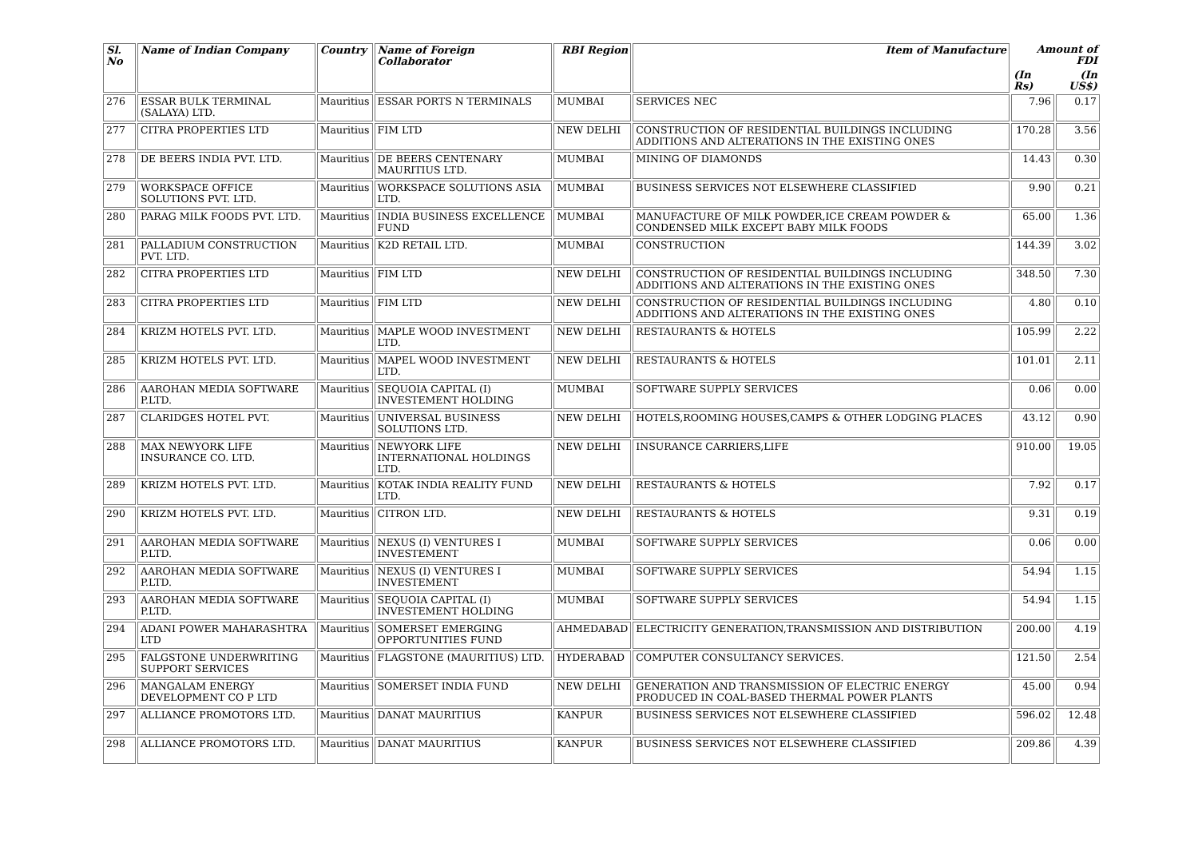| Sl. No | Name of Indian Company | Country | Name of Foreign Collaborator | RBI Region | Item of Manufacture | Amount of FDI | |
| --- | --- | --- | --- | --- | --- | --- | --- |
| | | | | | | (In Rs) | (In US$) |
| 276 | ESSAR BULK TERMINAL (SALAYA) LTD. | Mauritius | ESSAR PORTS N TERMINALS | MUMBAI | SERVICES NEC | 7.96 | 0.17 |
| 277 | CITRA PROPERTIES LTD | Mauritius | FIM LTD | NEW DELHI | CONSTRUCTION OF RESIDENTIAL BUILDINGS INCLUDING ADDITIONS AND ALTERATIONS IN THE EXISTING ONES | 170.28 | 3.56 |
| 278 | DE BEERS INDIA PVT. LTD. | Mauritius | DE BEERS CENTENARY MAURITIUS LTD. | MUMBAI | MINING OF DIAMONDS | 14.43 | 0.30 |
| 279 | WORKSPACE OFFICE SOLUTIONS PVT. LTD. | Mauritius | WORKSPACE SOLUTIONS ASIA LTD. | MUMBAI | BUSINESS SERVICES NOT ELSEWHERE CLASSIFIED | 9.90 | 0.21 |
| 280 | PARAG MILK FOODS PVT. LTD. | Mauritius | INDIA BUSINESS EXCELLENCE FUND | MUMBAI | MANUFACTURE OF MILK POWDER,ICE CREAM POWDER & CONDENSED MILK EXCEPT BABY MILK FOODS | 65.00 | 1.36 |
| 281 | PALLADIUM CONSTRUCTION PVT. LTD. | Mauritius | K2D RETAIL LTD. | MUMBAI | CONSTRUCTION | 144.39 | 3.02 |
| 282 | CITRA PROPERTIES LTD | Mauritius | FIM LTD | NEW DELHI | CONSTRUCTION OF RESIDENTIAL BUILDINGS INCLUDING ADDITIONS AND ALTERATIONS IN THE EXISTING ONES | 348.50 | 7.30 |
| 283 | CITRA PROPERTIES LTD | Mauritius | FIM LTD | NEW DELHI | CONSTRUCTION OF RESIDENTIAL BUILDINGS INCLUDING ADDITIONS AND ALTERATIONS IN THE EXISTING ONES | 4.80 | 0.10 |
| 284 | KRIZM HOTELS PVT. LTD. | Mauritius | MAPLE WOOD INVESTMENT LTD. | NEW DELHI | RESTAURANTS & HOTELS | 105.99 | 2.22 |
| 285 | KRIZM HOTELS PVT. LTD. | Mauritius | MAPEL WOOD INVESTMENT LTD. | NEW DELHI | RESTAURANTS & HOTELS | 101.01 | 2.11 |
| 286 | AAROHAN MEDIA SOFTWARE P.LTD. | Mauritius | SEQUOIA CAPITAL (I) INVESTEMENT HOLDING | MUMBAI | SOFTWARE SUPPLY SERVICES | 0.06 | 0.00 |
| 287 | CLARIDGES HOTEL PVT. | Mauritius | UNIVERSAL BUSINESS SOLUTIONS LTD. | NEW DELHI | HOTELS,ROOMING HOUSES,CAMPS & OTHER LODGING PLACES | 43.12 | 0.90 |
| 288 | MAX NEWYORK LIFE INSURANCE CO. LTD. | Mauritius | NEWYORK LIFE INTERNATIONAL HOLDINGS LTD. | NEW DELHI | INSURANCE CARRIERS,LIFE | 910.00 | 19.05 |
| 289 | KRIZM HOTELS PVT. LTD. | Mauritius | KOTAK INDIA REALITY FUND LTD. | NEW DELHI | RESTAURANTS & HOTELS | 7.92 | 0.17 |
| 290 | KRIZM HOTELS PVT. LTD. | Mauritius | CITRON LTD. | NEW DELHI | RESTAURANTS & HOTELS | 9.31 | 0.19 |
| 291 | AAROHAN MEDIA SOFTWARE P.LTD. | Mauritius | NEXUS (I) VENTURES I INVESTEMENT | MUMBAI | SOFTWARE SUPPLY SERVICES | 0.06 | 0.00 |
| 292 | AAROHAN MEDIA SOFTWARE P.LTD. | Mauritius | NEXUS (I) VENTURES I INVESTEMENT | MUMBAI | SOFTWARE SUPPLY SERVICES | 54.94 | 1.15 |
| 293 | AAROHAN MEDIA SOFTWARE P.LTD. | Mauritius | SEQUOIA CAPITAL (I) INVESTEMENT HOLDING | MUMBAI | SOFTWARE SUPPLY SERVICES | 54.94 | 1.15 |
| 294 | ADANI POWER MAHARASHTRA LTD | Mauritius | SOMERSET EMERGING OPPORTUNITIES FUND | AHMEDABAD | ELECTRICITY GENERATION,TRANSMISSION AND DISTRIBUTION | 200.00 | 4.19 |
| 295 | FALGSTONE UNDERWRITING SUPPORT SERVICES | Mauritius | FLAGSTONE (MAURITIUS) LTD. | HYDERABAD | COMPUTER CONSULTANCY SERVICES. | 121.50 | 2.54 |
| 296 | MANGALAM ENERGY DEVELOPMENT CO P LTD | Mauritius | SOMERSET INDIA FUND | NEW DELHI | GENERATION AND TRANSMISSION OF ELECTRIC ENERGY PRODUCED IN COAL-BASED THERMAL POWER PLANTS | 45.00 | 0.94 |
| 297 | ALLIANCE PROMOTORS LTD. | Mauritius | DANAT MAURITIUS | KANPUR | BUSINESS SERVICES NOT ELSEWHERE CLASSIFIED | 596.02 | 12.48 |
| 298 | ALLIANCE PROMOTORS LTD. | Mauritius | DANAT MAURITIUS | KANPUR | BUSINESS SERVICES NOT ELSEWHERE CLASSIFIED | 209.86 | 4.39 |